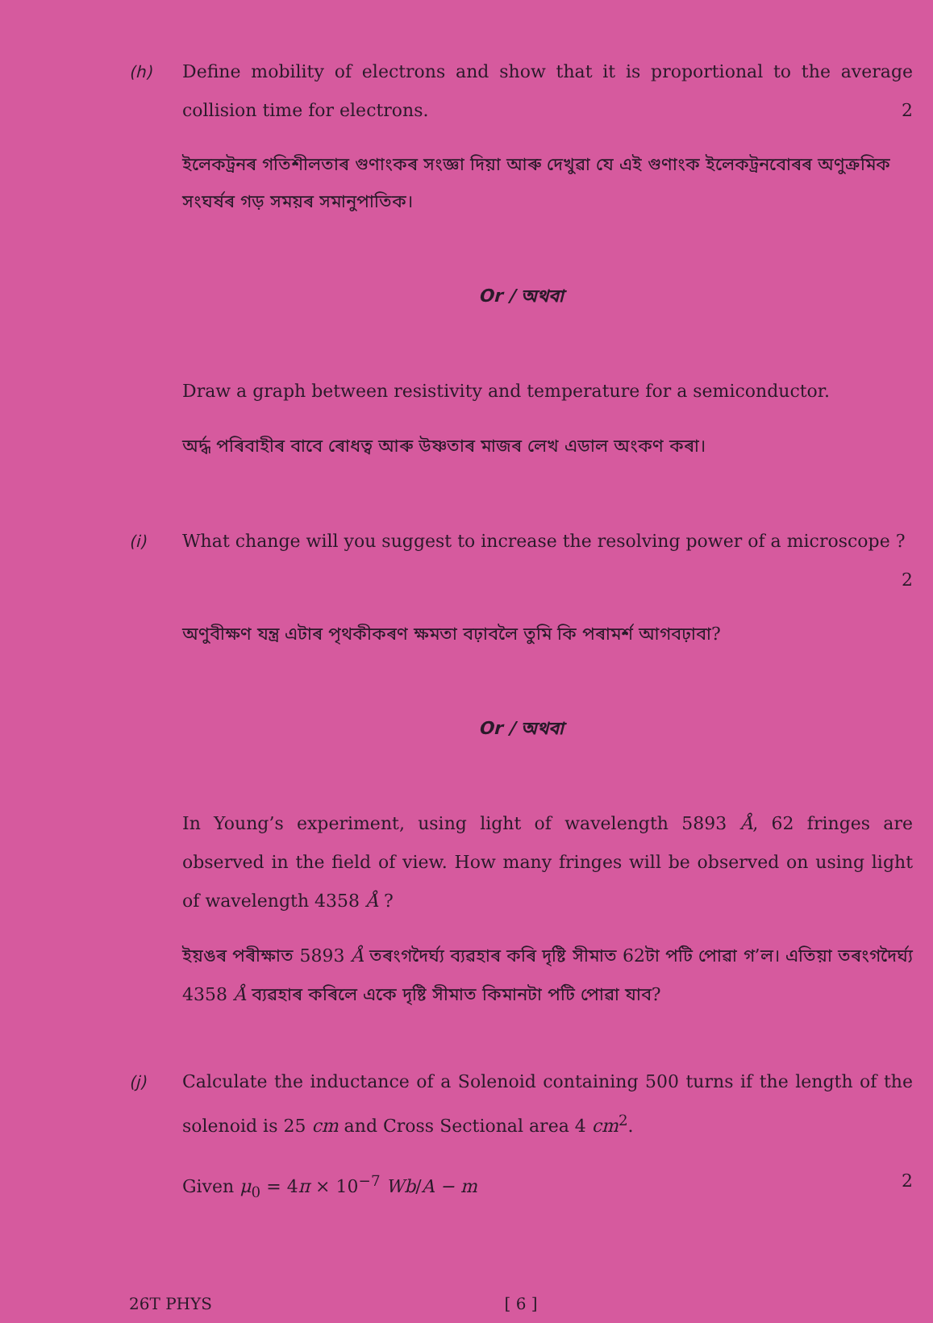(h) Define mobility of electrons and show that it is proportional to the average collision time for electrons. 2
ইলেকট্ৰনৰ গতিশীলতাৰ গুণাংকৰ সংজ্ঞা দিয়া আৰু দেখুৱা যে এই গুণাংক ইলেকট্ৰনবোৰৰ অণুক্ৰমিক সংঘৰ্ষৰ গড় সময়ৰ সমানুপাতিক।
Or / অথবা
Draw a graph between resistivity and temperature for a semiconductor.
অৰ্দ্ধ পৰিবাহীৰ বাবে ৰোধত্ব আৰু উষ্ণতাৰ মাজৰ লেখ এডাল অংকণ কৰা।
(i) What change will you suggest to increase the resolving power of a microscope ? 2
অণুবীক্ষণ যন্ত্ৰ এটাৰ পৃথকীকৰণ ক্ষমতা বঢ়াবলৈ তুমি কি পৰামৰ্শ আগবঢ়াবা?
Or / অথবা
In Young’s experiment, using light of wavelength 5893 Å, 62 fringes are observed in the field of view. How many fringes will be observed on using light of wavelength 4358 Å ?
ইয়ঙৰ পৰীক্ষাত 5893 Å তৰংগদৈৰ্ঘ্য ব্যৱহাৰ কৰি দৃষ্টি সীমাত 62টা পটি পোৱা গ’ল। এতিয়া তৰংগদৈৰ্ঘ্য 4358 Å ব্যৱহাৰ কৰিলে একে দৃষ্টি সীমাত কিমানটা পটি পোৱা যাব?
(j) Calculate the inductance of a Solenoid containing 500 turns if the length of the solenoid is 25 cm and Cross Sectional area 4 cm<sup>2</sup>.
Given μ<sub>0</sub> = 4π × 10<sup>−7</sup> Wb/A − m 2
26T PHYS [ 6 ]